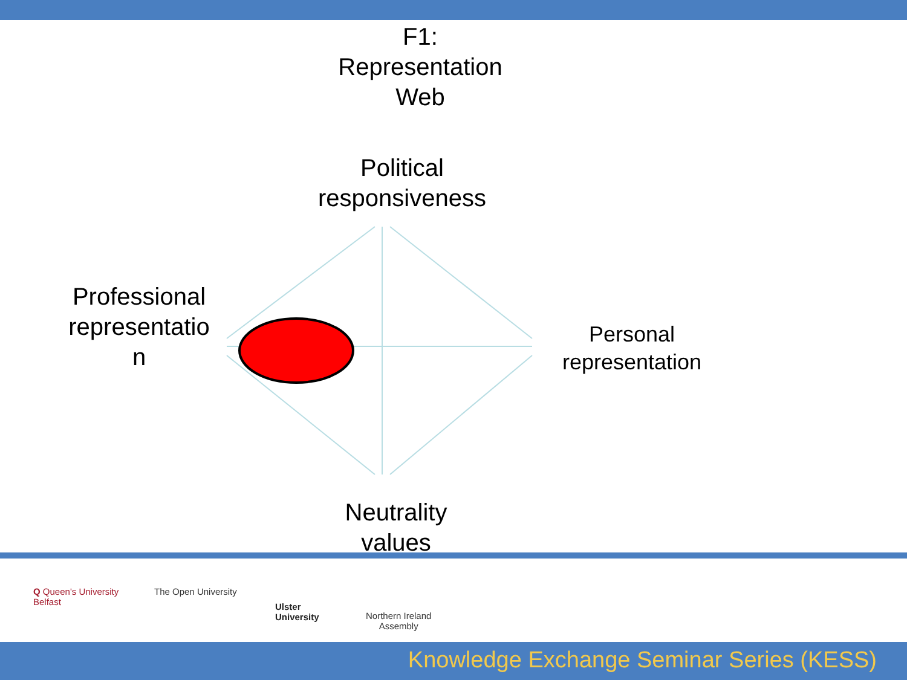F1:
Representation
Web
Political
responsiveness
Professional
representatio
n
Personal
representation
Neutrality
values
Q Queen's University
Belfast
The Open University
Ulster
University
Northern Ireland
Assembly
Knowledge Exchange Seminar Series (KESS)